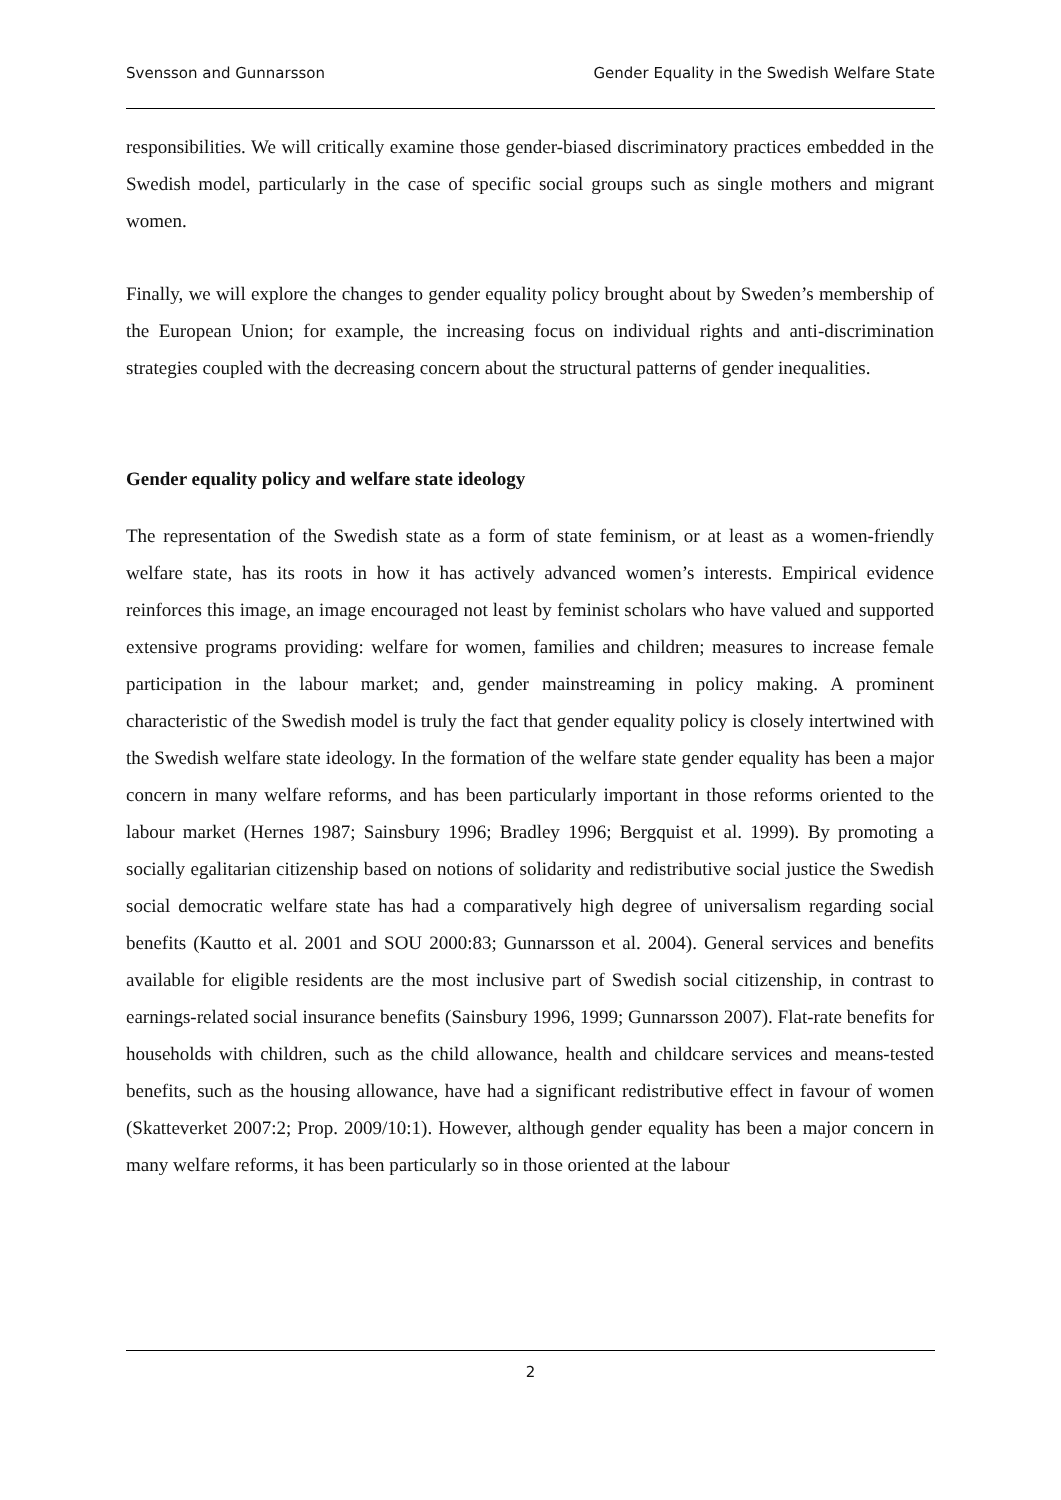Svensson and Gunnarsson Gender Equality in the Swedish Welfare State
responsibilities. We will critically examine those gender-biased discriminatory practices embedded in the Swedish model, particularly in the case of specific social groups such as single mothers and migrant women.
Finally, we will explore the changes to gender equality policy brought about by Sweden’s membership of the European Union; for example, the increasing focus on individual rights and anti-discrimination strategies coupled with the decreasing concern about the structural patterns of gender inequalities.
Gender equality policy and welfare state ideology
The representation of the Swedish state as a form of state feminism, or at least as a women-friendly welfare state, has its roots in how it has actively advanced women’s interests. Empirical evidence reinforces this image, an image encouraged not least by feminist scholars who have valued and supported extensive programs providing: welfare for women, families and children; measures to increase female participation in the labour market; and, gender mainstreaming in policy making. A prominent characteristic of the Swedish model is truly the fact that gender equality policy is closely intertwined with the Swedish welfare state ideology. In the formation of the welfare state gender equality has been a major concern in many welfare reforms, and has been particularly important in those reforms oriented to the labour market (Hernes 1987; Sainsbury 1996; Bradley 1996; Bergquist et al. 1999). By promoting a socially egalitarian citizenship based on notions of solidarity and redistributive social justice the Swedish social democratic welfare state has had a comparatively high degree of universalism regarding social benefits (Kautto et al. 2001 and SOU 2000:83; Gunnarsson et al. 2004). General services and benefits available for eligible residents are the most inclusive part of Swedish social citizenship, in contrast to earnings-related social insurance benefits (Sainsbury 1996, 1999; Gunnarsson 2007). Flat-rate benefits for households with children, such as the child allowance, health and childcare services and means-tested benefits, such as the housing allowance, have had a significant redistributive effect in favour of women (Skatteverket 2007:2; Prop. 2009/10:1). However, although gender equality has been a major concern in many welfare reforms, it has been particularly so in those oriented at the labour
2